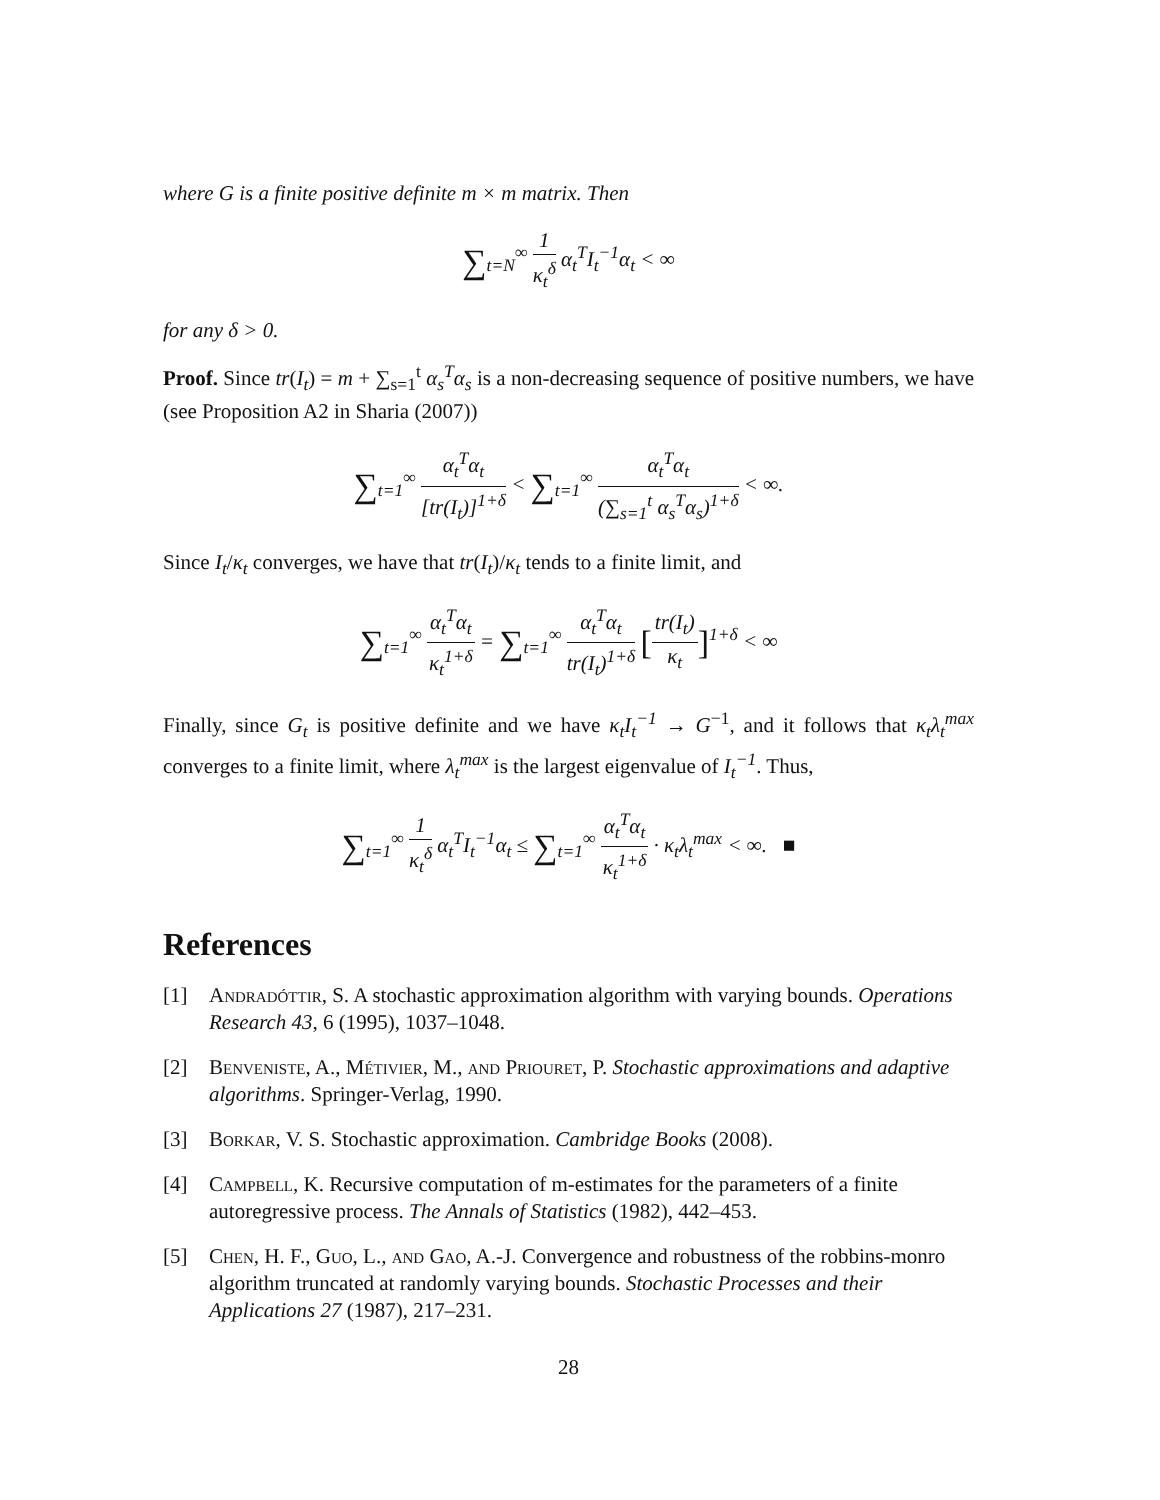where G is a finite positive definite m × m matrix. Then
∑<sub>t=N</sub><sup>∞</sup> 1 κ<sub>t</sub><sup>δ</sup> α<sub>t</sub><sup>T</sup>I<sub>t</sub><sup>−1</sup>α<sub>t</sub> < ∞
for any δ > 0.
Proof. Since tr(I<sub>t</sub>) = m + ∑<sub>s=1</sub><sup>t</sup> α<sub>s</sub><sup>T</sup>α<sub>s</sub> is a non-decreasing sequence of positive numbers, we have (see Proposition A2 in Sharia (2007))
∑<sub>t=1</sub><sup>∞</sup> α<sub>t</sub><sup>T</sup>α<sub>t</sub> [tr(I<sub>t</sub>)]<sup>1+δ</sup> < ∑<sub>t=1</sub><sup>∞</sup> α<sub>t</sub><sup>T</sup>α<sub>t</sub> (∑<sub>s=1</sub><sup>t</sup> α<sub>s</sub><sup>T</sup>α<sub>s</sub>)<sup>1+δ</sup> < ∞.
Since I<sub>t</sub>/κ<sub>t</sub> converges, we have that tr(I<sub>t</sub>)/κ<sub>t</sub> tends to a finite limit, and
∑<sub>t=1</sub><sup>∞</sup> α<sub>t</sub><sup>T</sup>α<sub>t</sub> κ<sub>t</sub><sup>1+δ</sup> = ∑<sub>t=1</sub><sup>∞</sup> α<sub>t</sub><sup>T</sup>α<sub>t</sub> tr(I<sub>t</sub>)<sup>1+δ</sup> [tr(I<sub>t</sub>) κ<sub>t</sub>]<sup>1+δ</sup> < ∞
Finally, since G<sub>t</sub> is positive definite and we have κ<sub>t</sub>I<sub>t</sub><sup>−1</sup> → G<sup>−1</sup>, and it follows that κ<sub>t</sub>λ<sub>t</sub><sup>max</sup> converges to a finite limit, where λ<sub>t</sub><sup>max</sup> is the largest eigenvalue of I<sub>t</sub><sup>−1</sup>. Thus,
∑<sub>t=1</sub><sup>∞</sup> 1 κ<sub>t</sub><sup>δ</sup> α<sub>t</sub><sup>T</sup>I<sub>t</sub><sup>−1</sup>α<sub>t</sub> ≤ ∑<sub>t=1</sub><sup>∞</sup> α<sub>t</sub><sup>T</sup>α<sub>t</sub> κ<sub>t</sub><sup>1+δ</sup> · κ<sub>t</sub>λ<sub>t</sub><sup>max</sup> < ∞. ■
References
[1] Andradóttir, S. A stochastic approximation algorithm with varying bounds. Operations Research 43, 6 (1995), 1037–1048.
[2] Benveniste, A., Métivier, M., and Priouret, P. Stochastic approximations and adaptive algorithms. Springer-Verlag, 1990.
[3] Borkar, V. S. Stochastic approximation. Cambridge Books (2008).
[4] Campbell, K. Recursive computation of m-estimates for the parameters of a finite autoregressive process. The Annals of Statistics (1982), 442–453.
[5] Chen, H. F., Guo, L., and Gao, A.-J. Convergence and robustness of the robbins-monro algorithm truncated at randomly varying bounds. Stochastic Processes and their Applications 27 (1987), 217–231.
28